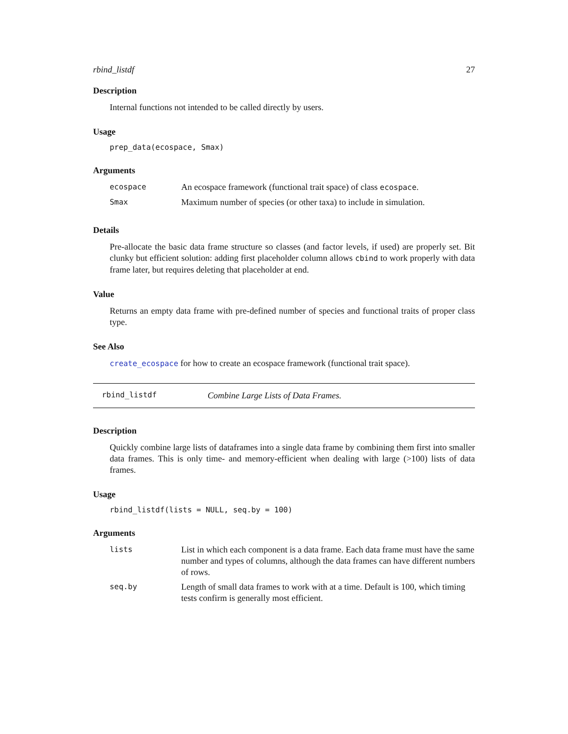rbind_listdf 27
Description
Internal functions not intended to be called directly by users.
Usage
prep_data(ecospace, Smax)
Arguments
| ecospace | An ecospace framework (functional trait space) of class ecospace . |
| Smax | Maximum number of species (or other taxa) to include in simulation. |
Details
Pre-allocate the basic data frame structure so classes (and factor levels, if used) are properly set. Bit clunky but efficient solution: adding first placeholder column allows cbind to work properly with data frame later, but requires deleting that placeholder at end.
Value
Returns an empty data frame with pre-defined number of species and functional traits of proper class type.
See Also
create_ecospace for how to create an ecospace framework (functional trait space).
rbind_listdf Combine Large Lists of Data Frames.
Description
Quickly combine large lists of dataframes into a single data frame by combining them first into smaller data frames. This is only time- and memory-efficient when dealing with large (>100) lists of data frames.
Usage
rbind_listdf(lists = NULL, seq.by = 100)
Arguments
| lists | List in which each component is a data frame. Each data frame must have the same number and types of columns, although the data frames can have different numbers of rows. |
| seq.by | Length of small data frames to work with at a time. Default is 100, which timing tests confirm is generally most efficient. |